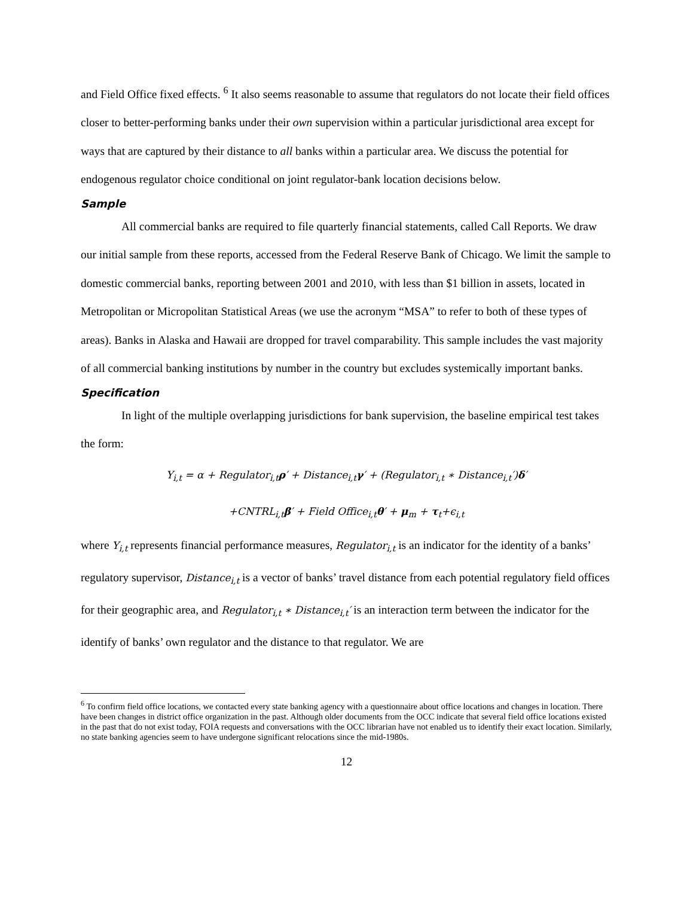and Field Office fixed effects. <sup>6</sup> It also seems reasonable to assume that regulators do not locate their field offices closer to better-performing banks under their own supervision within a particular jurisdictional area except for ways that are captured by their distance to all banks within a particular area. We discuss the potential for endogenous regulator choice conditional on joint regulator-bank location decisions below.
Sample
All commercial banks are required to file quarterly financial statements, called Call Reports. We draw our initial sample from these reports, accessed from the Federal Reserve Bank of Chicago. We limit the sample to domestic commercial banks, reporting between 2001 and 2010, with less than $1 billion in assets, located in Metropolitan or Micropolitan Statistical Areas (we use the acronym “MSA” to refer to both of these types of areas). Banks in Alaska and Hawaii are dropped for travel comparability. This sample includes the vast majority of all commercial banking institutions by number in the country but excludes systemically important banks.
Specification
In light of the multiple overlapping jurisdictions for bank supervision, the baseline empirical test takes the form:
Y<sub>i,t</sub> = α + Regulator<sub>i,t</sub>ρ′ + Distance<sub>i,t</sub>γ′ + (Regulator<sub>i,t</sub> ∗ Distance<sub>i,t</sub>′)δ′
+CNTRL<sub>i,t</sub>β′ + Field Office<sub>i,t</sub>θ′ + μ<sub>m</sub> + τ<sub>t</sub>+ϵ<sub>i,t</sub>
where Y<sub>i,t</sub> represents financial performance measures, Regulator<sub>i,t</sub> is an indicator for the identity of a banks’ regulatory supervisor, Distance<sub>i,t</sub> is a vector of banks’ travel distance from each potential regulatory field offices for their geographic area, and Regulator<sub>i,t</sub> ∗ Distance<sub>i,t</sub>′ is an interaction term between the indicator for the identify of banks’ own regulator and the distance to that regulator. We are
<sup>6</sup> To confirm field office locations, we contacted every state banking agency with a questionnaire about office locations and changes in location. There have been changes in district office organization in the past. Although older documents from the OCC indicate that several field office locations existed in the past that do not exist today, FOIA requests and conversations with the OCC librarian have not enabled us to identify their exact location. Similarly, no state banking agencies seem to have undergone significant relocations since the mid-1980s.
12